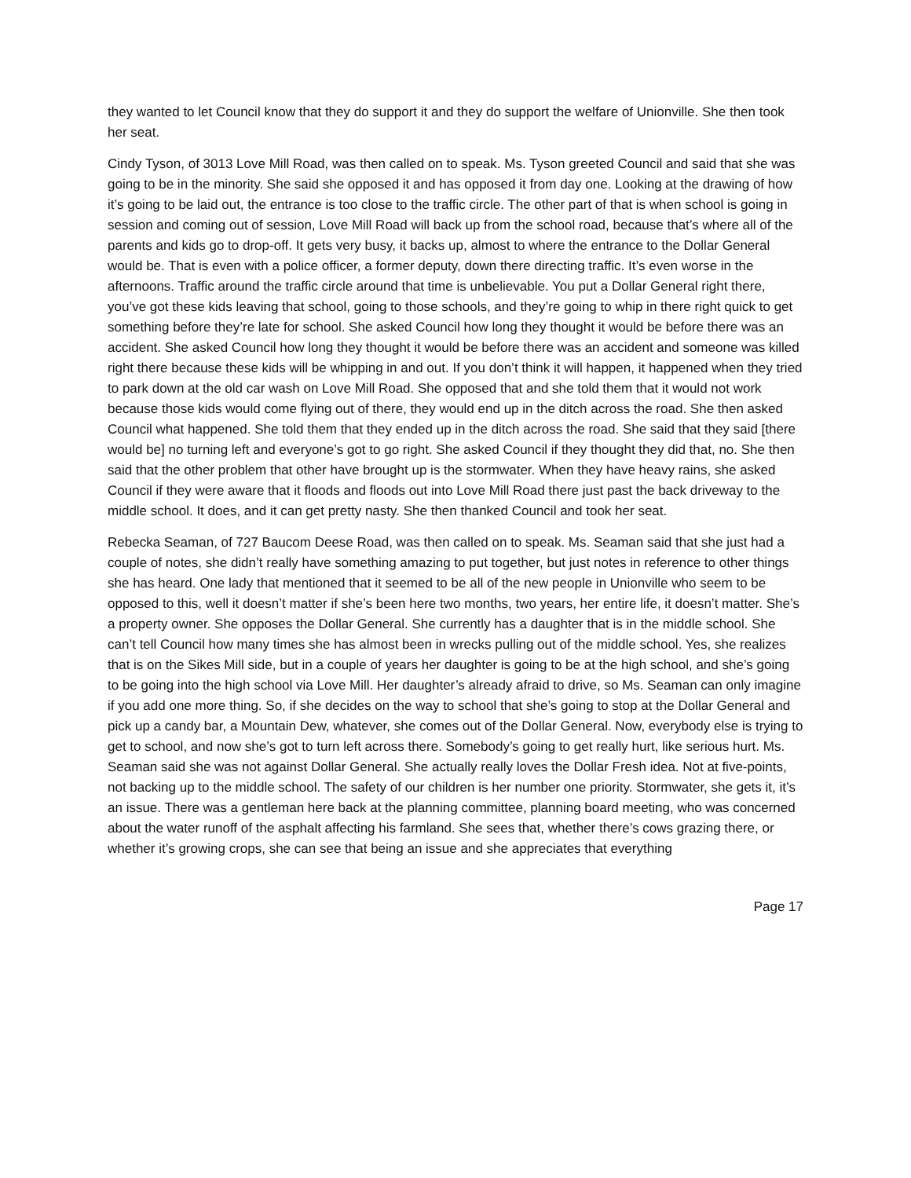they wanted to let Council know that they do support it and they do support the welfare of Unionville. She then took her seat.
Cindy Tyson, of 3013 Love Mill Road, was then called on to speak. Ms. Tyson greeted Council and said that she was going to be in the minority. She said she opposed it and has opposed it from day one. Looking at the drawing of how it’s going to be laid out, the entrance is too close to the traffic circle. The other part of that is when school is going in session and coming out of session, Love Mill Road will back up from the school road, because that’s where all of the parents and kids go to drop-off. It gets very busy, it backs up, almost to where the entrance to the Dollar General would be. That is even with a police officer, a former deputy, down there directing traffic. It’s even worse in the afternoons. Traffic around the traffic circle around that time is unbelievable. You put a Dollar General right there, you’ve got these kids leaving that school, going to those schools, and they’re going to whip in there right quick to get something before they’re late for school. She asked Council how long they thought it would be before there was an accident. She asked Council how long they thought it would be before there was an accident and someone was killed right there because these kids will be whipping in and out. If you don’t think it will happen, it happened when they tried to park down at the old car wash on Love Mill Road. She opposed that and she told them that it would not work because those kids would come flying out of there, they would end up in the ditch across the road. She then asked Council what happened. She told them that they ended up in the ditch across the road. She said that they said [there would be] no turning left and everyone’s got to go right. She asked Council if they thought they did that, no. She then said that the other problem that other have brought up is the stormwater. When they have heavy rains, she asked Council if they were aware that it floods and floods out into Love Mill Road there just past the back driveway to the middle school. It does, and it can get pretty nasty. She then thanked Council and took her seat.
Rebecka Seaman, of 727 Baucom Deese Road, was then called on to speak. Ms. Seaman said that she just had a couple of notes, she didn’t really have something amazing to put together, but just notes in reference to other things she has heard. One lady that mentioned that it seemed to be all of the new people in Unionville who seem to be opposed to this, well it doesn’t matter if she’s been here two months, two years, her entire life, it doesn’t matter. She’s a property owner. She opposes the Dollar General. She currently has a daughter that is in the middle school. She can’t tell Council how many times she has almost been in wrecks pulling out of the middle school. Yes, she realizes that is on the Sikes Mill side, but in a couple of years her daughter is going to be at the high school, and she’s going to be going into the high school via Love Mill. Her daughter’s already afraid to drive, so Ms. Seaman can only imagine if you add one more thing. So, if she decides on the way to school that she’s going to stop at the Dollar General and pick up a candy bar, a Mountain Dew, whatever, she comes out of the Dollar General. Now, everybody else is trying to get to school, and now she’s got to turn left across there. Somebody’s going to get really hurt, like serious hurt. Ms. Seaman said she was not against Dollar General. She actually really loves the Dollar Fresh idea. Not at five-points, not backing up to the middle school. The safety of our children is her number one priority. Stormwater, she gets it, it’s an issue. There was a gentleman here back at the planning committee, planning board meeting, who was concerned about the water runoff of the asphalt affecting his farmland. She sees that, whether there’s cows grazing there, or whether it’s growing crops, she can see that being an issue and she appreciates that everything
Page 17